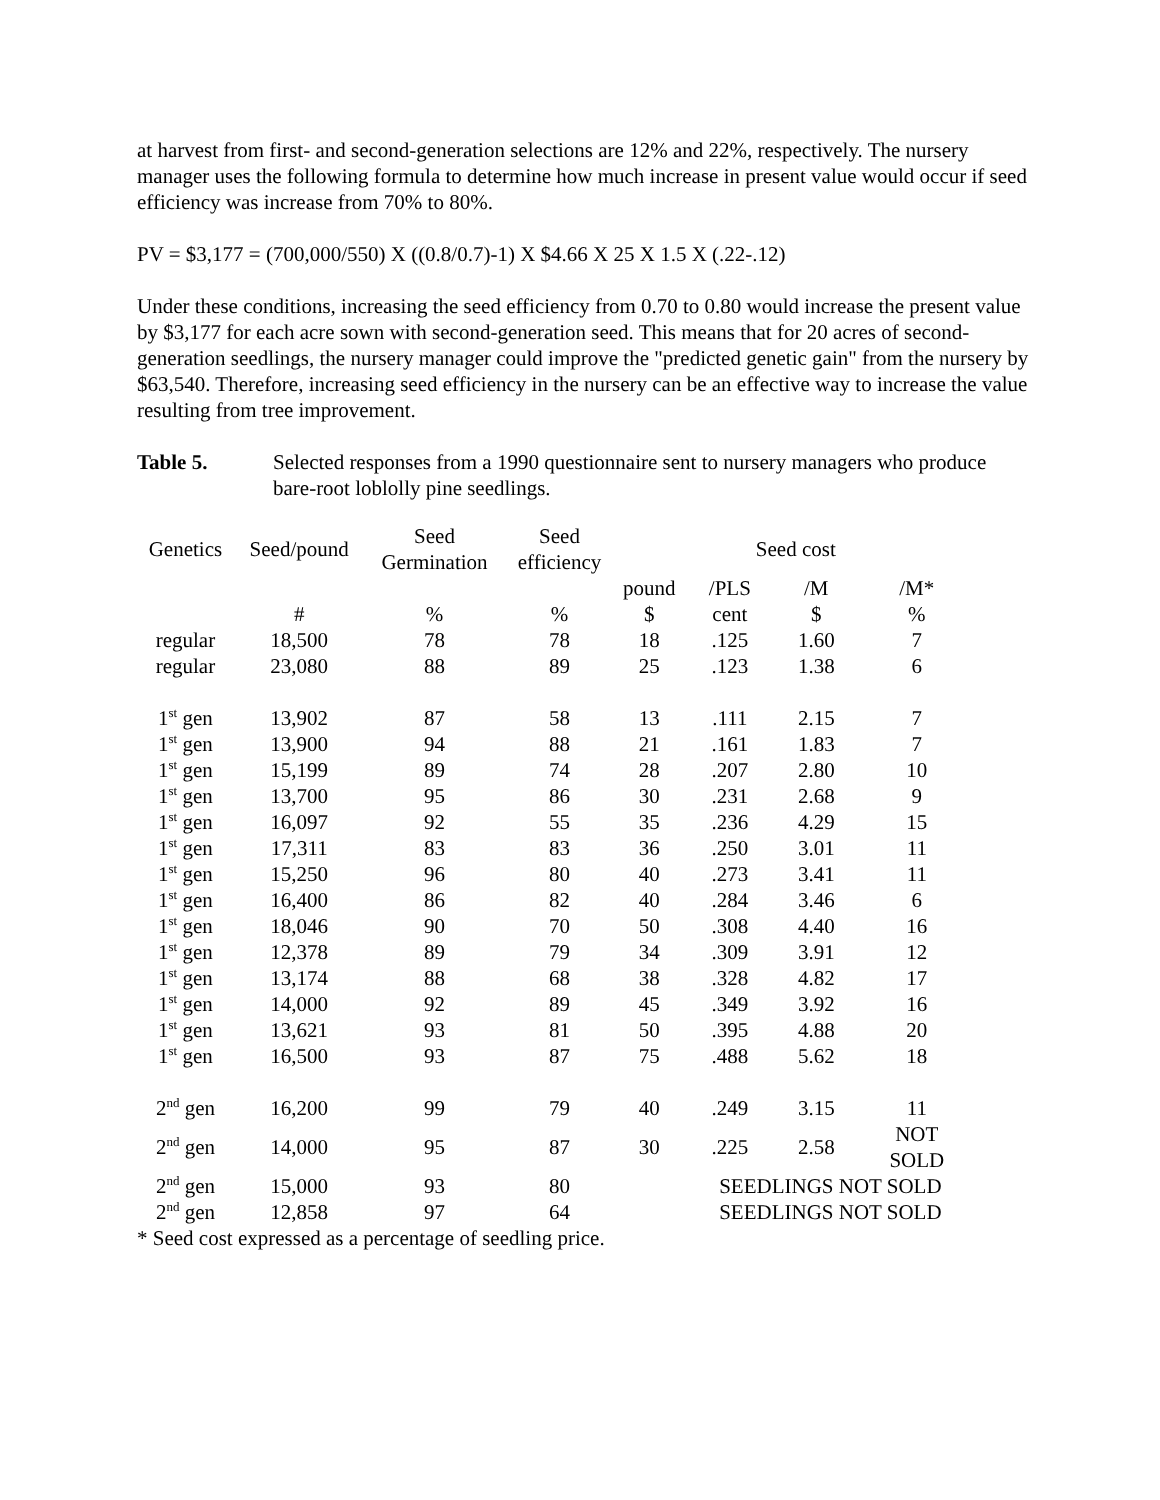at harvest from first- and second-generation selections are 12% and 22%, respectively. The nursery manager uses the following formula to determine how much increase in present value would occur if seed efficiency was increase from 70% to 80%.
PV = $3,177 = (700,000/550) X ((0.8/0.7)-1) X $4.66 X 25 X 1.5 X (.22-.12)
Under these conditions, increasing the seed efficiency from 0.70 to 0.80 would increase the present value by $3,177 for each acre sown with second-generation seed. This means that for 20 acres of second-generation seedlings, the nursery manager could improve the "predicted genetic gain" from the nursery by $63,540. Therefore, increasing seed efficiency in the nursery can be an effective way to increase the value resulting from tree improvement.
Table 5. Selected responses from a 1990 questionnaire sent to nursery managers who produce bare-root loblolly pine seedlings.
| Genetics | Seed/pound | Seed Germination | Seed efficiency | Seed cost | | | |
| --- | --- | --- | --- | --- | --- | --- | --- |
| | | | | pound | /PLS | /M | /M* |
| | # | % | % | $ | cent | $ | % |
| regular | 18,500 | 78 | 78 | 18 | .125 | 1.60 | 7 |
| regular | 23,080 | 88 | 89 | 25 | .123 | 1.38 | 6 |
| 1<sup>st</sup> gen | 13,902 | 87 | 58 | 13 | .111 | 2.15 | 7 |
| 1<sup>st</sup> gen | 13,900 | 94 | 88 | 21 | .161 | 1.83 | 7 |
| 1<sup>st</sup> gen | 15,199 | 89 | 74 | 28 | .207 | 2.80 | 10 |
| 1<sup>st</sup> gen | 13,700 | 95 | 86 | 30 | .231 | 2.68 | 9 |
| 1<sup>st</sup> gen | 16,097 | 92 | 55 | 35 | .236 | 4.29 | 15 |
| 1<sup>st</sup> gen | 17,311 | 83 | 83 | 36 | .250 | 3.01 | 11 |
| 1<sup>st</sup> gen | 15,250 | 96 | 80 | 40 | .273 | 3.41 | 11 |
| 1<sup>st</sup> gen | 16,400 | 86 | 82 | 40 | .284 | 3.46 | 6 |
| 1<sup>st</sup> gen | 18,046 | 90 | 70 | 50 | .308 | 4.40 | 16 |
| 1<sup>st</sup> gen | 12,378 | 89 | 79 | 34 | .309 | 3.91 | 12 |
| 1<sup>st</sup> gen | 13,174 | 88 | 68 | 38 | .328 | 4.82 | 17 |
| 1<sup>st</sup> gen | 14,000 | 92 | 89 | 45 | .349 | 3.92 | 16 |
| 1<sup>st</sup> gen | 13,621 | 93 | 81 | 50 | .395 | 4.88 | 20 |
| 1<sup>st</sup> gen | 16,500 | 93 | 87 | 75 | .488 | 5.62 | 18 |
| 2<sup>nd</sup> gen | 16,200 | 99 | 79 | 40 | .249 | 3.15 | 11 |
| 2<sup>nd</sup> gen | 14,000 | 95 | 87 | 30 | .225 | 2.58 | NOT SOLD |
| 2<sup>nd</sup> gen | 15,000 | 93 | 80 | | SEEDLINGS NOT SOLD | | |
| 2<sup>nd</sup> gen | 12,858 | 97 | 64 | | SEEDLINGS NOT SOLD | | |
* Seed cost expressed as a percentage of seedling price.